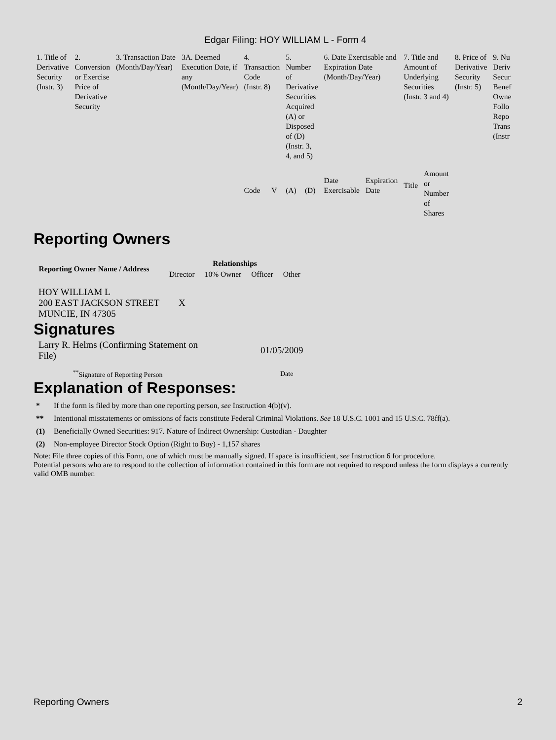Edgar Filing: HOY WILLIAM L - Form 4
| 1. Title of Derivative Security (Instr. 3) | 2. Conversion or Exercise Price of Derivative Security | 3. Transaction Date (Month/Day/Year) | 3A. Deemed Execution Date, if any (Month/Day/Year) | 4. Transaction Code (Instr. 8) | | 5. Number of Derivative Securities Acquired (A) or Disposed of (D) (Instr. 3, 4, and 5) | | 6. Date Exercisable and Expiration Date (Month/Day/Year) | | 7. Title and Amount of Underlying Securities (Instr. 3 and 4) | | 8. Price of Derivative Security (Instr. 5) | 9. Nu Deriv Secur Benef Owne Follo Repo Trans (Instr |
| | | | | Code | V | (A) | (D) | Date Exercisable | Expiration Date | Title | Amount or Number of Shares | | |
Reporting Owners
| Reporting Owner Name / Address | Relationships | | | |
| --- | --- | --- | --- | --- |
| | Director | 10% Owner | Officer | Other |
| HOY WILLIAM L 200 EAST JACKSON STREET MUNCIE, IN 47305 | X | | | |
Signatures
| Larry R. Helms (Confirming Statement on File) | 01/05/2009 |
| <sup>**</sup> Signature of Reporting Person | Date |
Explanation of Responses:
* If the form is filed by more than one reporting person, see Instruction 4(b)(v).
** Intentional misstatements or omissions of facts constitute Federal Criminal Violations. See 18 U.S.C. 1001 and 15 U.S.C. 78ff(a).
(1) Beneficially Owned Securities: 917. Nature of Indirect Ownership: Custodian - Daughter
(2) Non-employee Director Stock Option (Right to Buy) - 1,157 shares
Note: File three copies of this Form, one of which must be manually signed. If space is insufficient, see Instruction 6 for procedure.
Potential persons who are to respond to the collection of information contained in this form are not required to respond unless the form displays a currently valid OMB number.
Reporting Owners 2